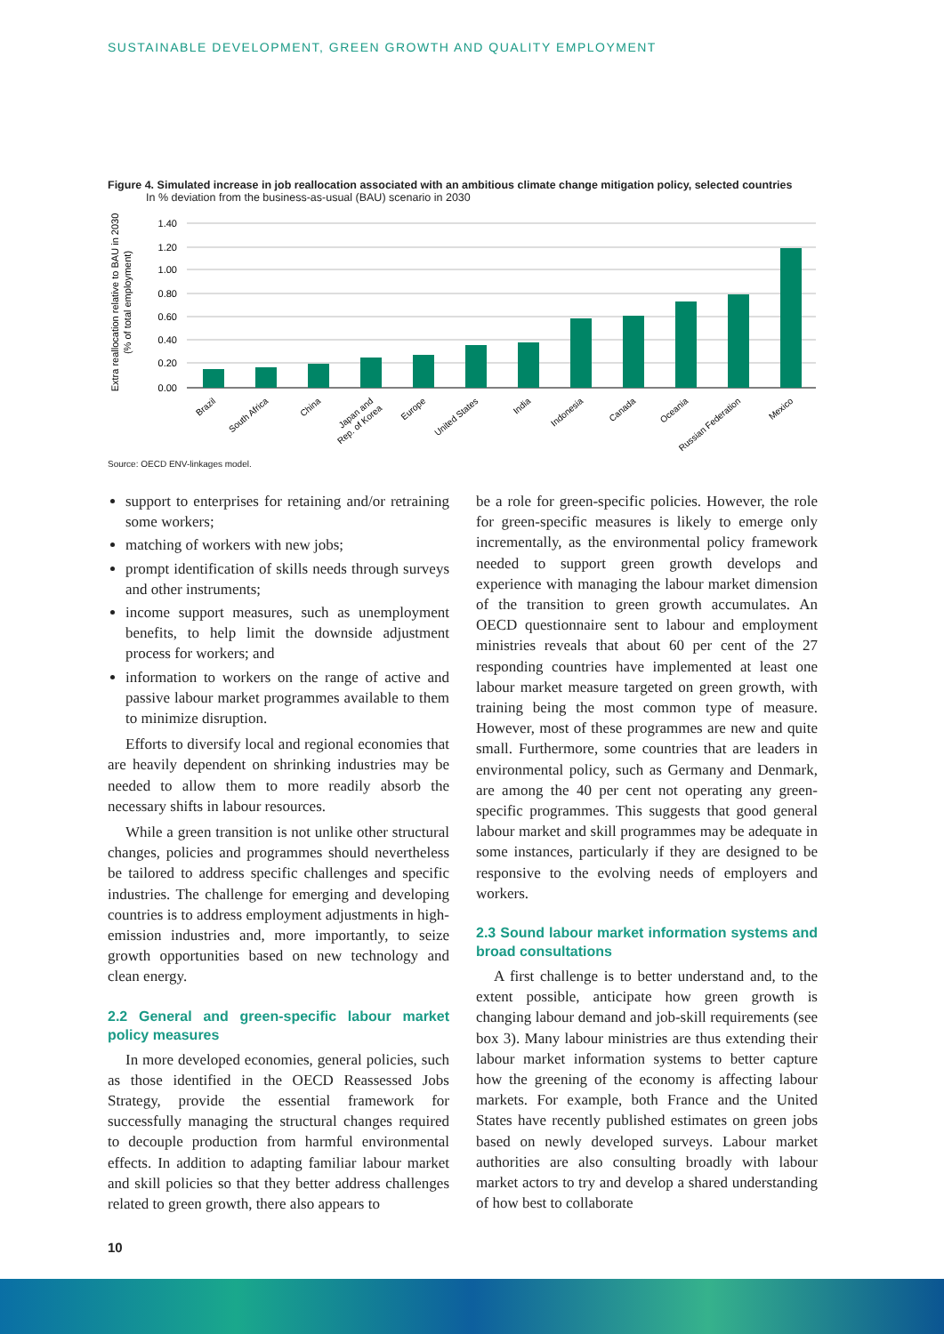SUSTAINABLE DEVELOPMENT, GREEN GROWTH AND QUALITY EMPLOYMENT
Figure 4. Simulated increase in job reallocation associated with an ambitious climate change mitigation policy, selected countries
In % deviation from the business-as-usual (BAU) scenario in 2030
Extra reallocation relative to BAU in 2030
(% of total employment)
1.40
1.20
1.00
0.80
0.60
0.40
0.20
0.00
Brazil
South Africa
China
Japan and
Rep. of Korea
Europe
United States
India
Indonesia
Canada
Oceania
Russian Federation
Mexico
Source: OECD ENV-linkages model.
support to enterprises for retaining and/or retraining some workers;
matching of workers with new jobs;
prompt identification of skills needs through surveys and other instruments;
income support measures, such as unemployment benefits, to help limit the downside adjustment process for workers; and
information to workers on the range of active and passive labour market programmes available to them to minimize disruption.
Efforts to diversify local and regional economies that are heavily dependent on shrinking industries may be needed to allow them to more readily absorb the necessary shifts in labour resources.
While a green transition is not unlike other structural changes, policies and programmes should nevertheless be tailored to address specific challenges and specific industries. The challenge for emerging and developing countries is to address employment adjustments in high-emission industries and, more importantly, to seize growth opportunities based on new technology and clean energy.
2.2 General and green-specific labour market policy measures
In more developed economies, general policies, such as those identified in the OECD Reassessed Jobs Strategy, provide the essential framework for successfully managing the structural changes required to decouple production from harmful environmental effects. In addition to adapting familiar labour market and skill policies so that they better address challenges related to green growth, there also appears to
be a role for green-specific policies. However, the role for green-specific measures is likely to emerge only incrementally, as the environmental policy framework needed to support green growth develops and experience with managing the labour market dimension of the transition to green growth accumulates. An OECD questionnaire sent to labour and employment ministries reveals that about 60 per cent of the 27 responding countries have implemented at least one labour market measure targeted on green growth, with training being the most common type of measure. However, most of these programmes are new and quite small. Furthermore, some countries that are leaders in environmental policy, such as Germany and Denmark, are among the 40 per cent not operating any green-specific programmes. This suggests that good general labour market and skill programmes may be adequate in some instances, particularly if they are designed to be responsive to the evolving needs of employers and workers.
2.3 Sound labour market information systems and broad consultations
A first challenge is to better understand and, to the extent possible, anticipate how green growth is changing labour demand and job-skill requirements (see box 3). Many labour ministries are thus extending their labour market information systems to better capture how the greening of the economy is affecting labour markets. For example, both France and the United States have recently published estimates on green jobs based on newly developed surveys. Labour market authorities are also consulting broadly with labour market actors to try and develop a shared understanding of how best to collaborate
10